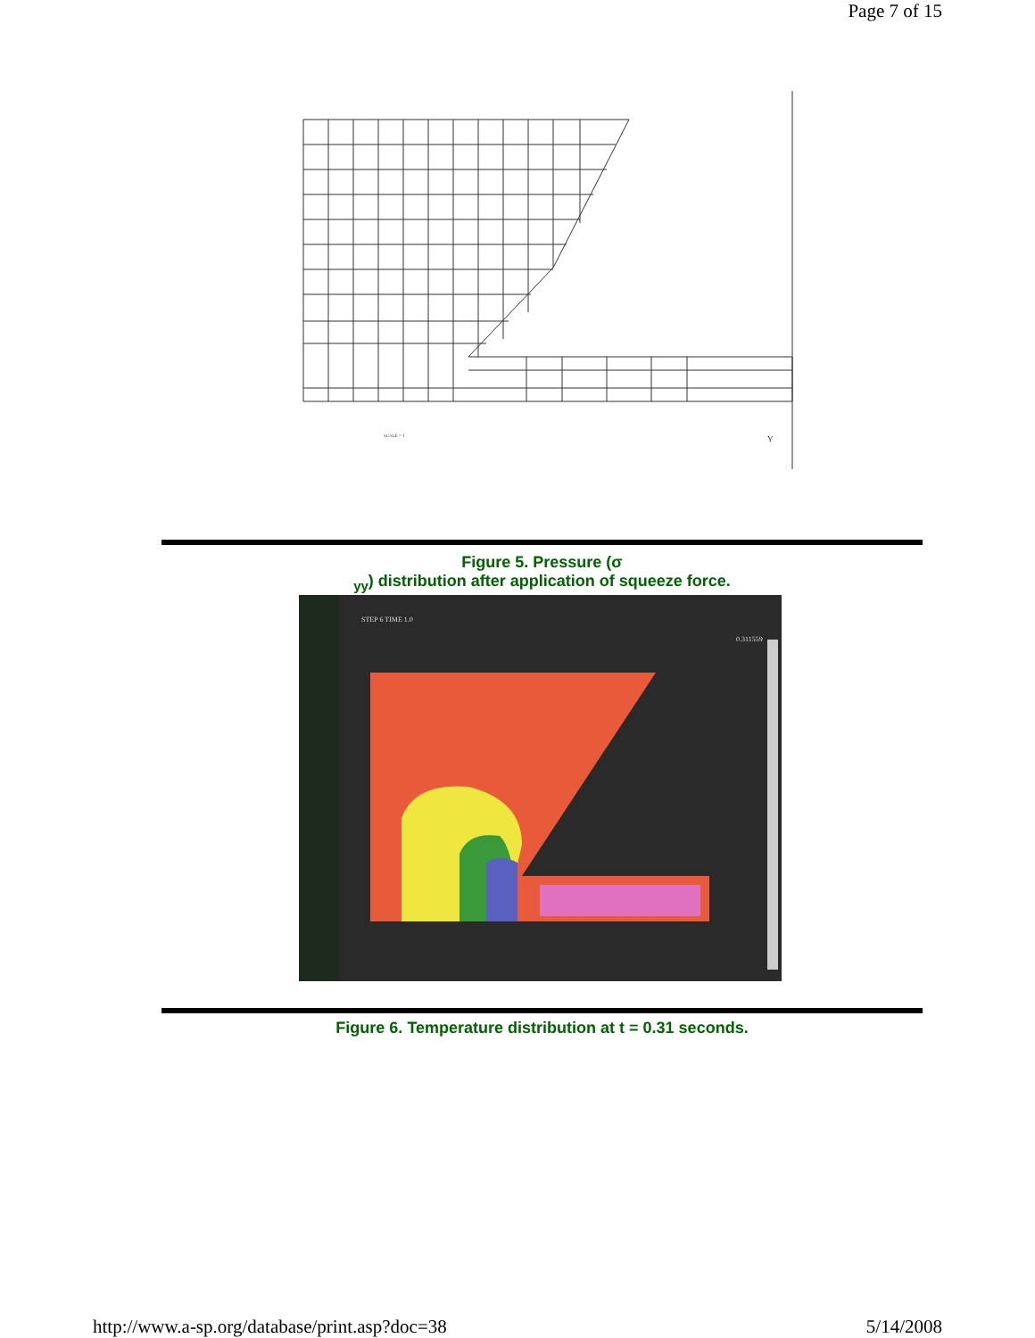Page 7 of 15
SCALE = 1
Y
Figure 5. Pressure (σ
<sub>yy</sub>) distribution after application of squeeze force.
0.311559
STEP 6 TIME 1.0
Figure 6. Temperature distribution at t = 0.31 seconds.
http://www.a-sp.org/database/print.asp?doc=38
5/14/2008